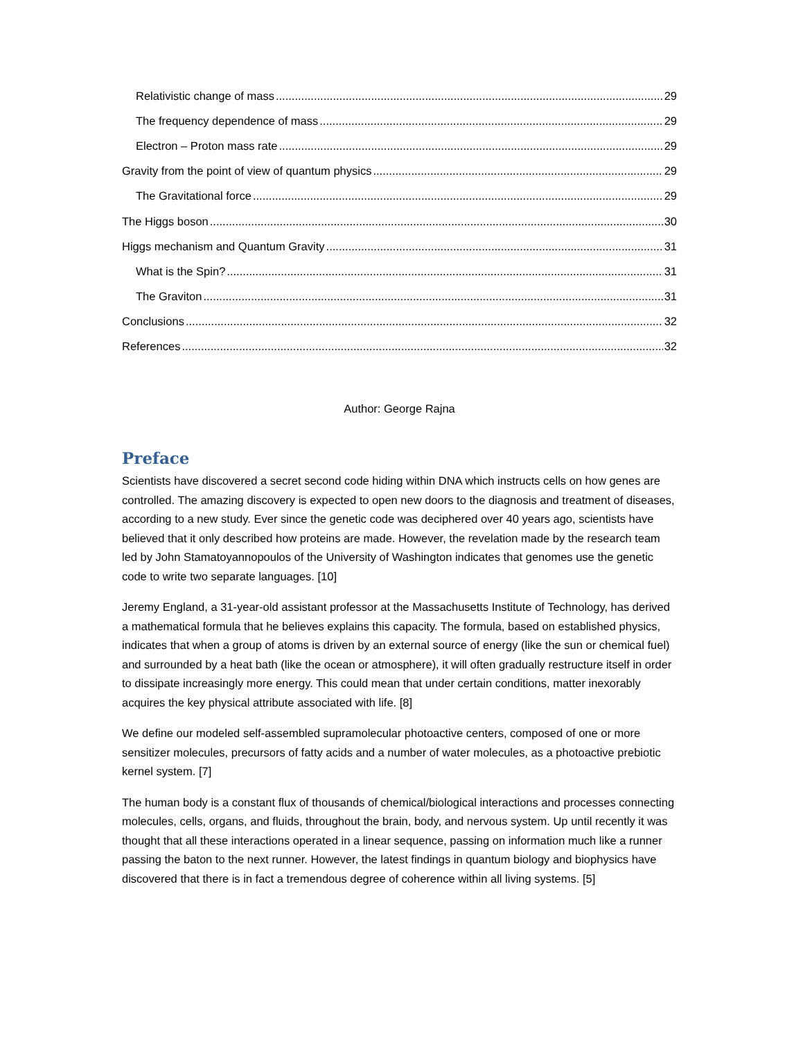Relativistic change of mass 29
The frequency dependence of mass 29
Electron – Proton mass rate 29
Gravity from the point of view of quantum physics 29
The Gravitational force 29
The Higgs boson 30
Higgs mechanism and Quantum Gravity 31
What is the Spin? 31
The Graviton 31
Conclusions 32
References 32
Author: George Rajna
Preface
Scientists have discovered a secret second code hiding within DNA which instructs cells on how genes are controlled. The amazing discovery is expected to open new doors to the diagnosis and treatment of diseases, according to a new study. Ever since the genetic code was deciphered over 40 years ago, scientists have believed that it only described how proteins are made. However, the revelation made by the research team led by John Stamatoyannopoulos of the University of Washington indicates that genomes use the genetic code to write two separate languages. [10]
Jeremy England, a 31-year-old assistant professor at the Massachusetts Institute of Technology, has derived a mathematical formula that he believes explains this capacity. The formula, based on established physics, indicates that when a group of atoms is driven by an external source of energy (like the sun or chemical fuel) and surrounded by a heat bath (like the ocean or atmosphere), it will often gradually restructure itself in order to dissipate increasingly more energy. This could mean that under certain conditions, matter inexorably acquires the key physical attribute associated with life. [8]
We define our modeled self-assembled supramolecular photoactive centers, composed of one or more sensitizer molecules, precursors of fatty acids and a number of water molecules, as a photoactive prebiotic kernel system. [7]
The human body is a constant flux of thousands of chemical/biological interactions and processes connecting molecules, cells, organs, and fluids, throughout the brain, body, and nervous system. Up until recently it was thought that all these interactions operated in a linear sequence, passing on information much like a runner passing the baton to the next runner. However, the latest findings in quantum biology and biophysics have discovered that there is in fact a tremendous degree of coherence within all living systems. [5]